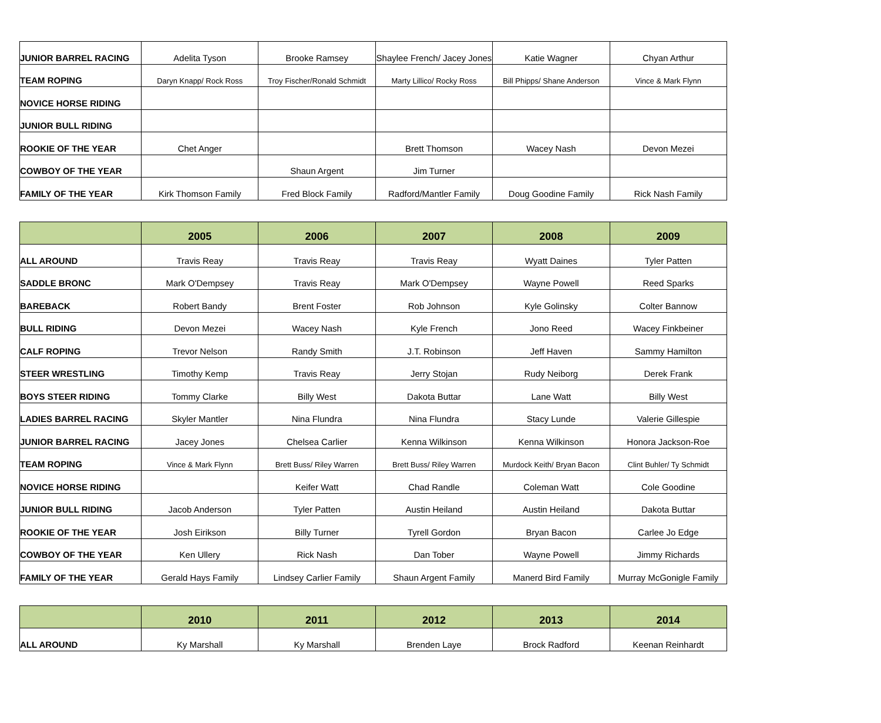| JUNIOR BARREL RACING | Adelita Tyson | Brooke Ramsey | Shaylee French/ Jacey Jones | Katie Wagner | Chyan Arthur |
| TEAM ROPING | Daryn Knapp/ Rock Ross | Troy Fischer/Ronald Schmidt | Marty Lillico/ Rocky Ross | Bill Phipps/ Shane Anderson | Vince & Mark Flynn |
| NOVICE HORSE RIDING | | | | | |
| JUNIOR BULL RIDING | | | | | |
| ROOKIE OF THE YEAR | Chet Anger | | Brett Thomson | Wacey Nash | Devon Mezei |
| COWBOY OF THE YEAR | | Shaun Argent | Jim Turner | | |
| FAMILY OF THE YEAR | Kirk Thomson Family | Fred Block Family | Radford/Mantler Family | Doug Goodine Family | Rick Nash Family |
| | 2005 | 2006 | 2007 | 2008 | 2009 |
| --- | --- | --- | --- | --- | --- |
| ALL AROUND | Travis Reay | Travis Reay | Travis Reay | Wyatt Daines | Tyler Patten |
| SADDLE BRONC | Mark O'Dempsey | Travis Reay | Mark O'Dempsey | Wayne Powell | Reed Sparks |
| BAREBACK | Robert Bandy | Brent Foster | Rob Johnson | Kyle Golinsky | Colter Bannow |
| BULL RIDING | Devon Mezei | Wacey Nash | Kyle French | Jono Reed | Wacey Finkbeiner |
| CALF ROPING | Trevor Nelson | Randy Smith | J.T. Robinson | Jeff Haven | Sammy Hamilton |
| STEER WRESTLING | Timothy Kemp | Travis Reay | Jerry Stojan | Rudy Neiborg | Derek Frank |
| BOYS STEER RIDING | Tommy Clarke | Billy West | Dakota Buttar | Lane Watt | Billy West |
| LADIES BARREL RACING | Skyler Mantler | Nina Flundra | Nina Flundra | Stacy Lunde | Valerie Gillespie |
| JUNIOR BARREL RACING | Jacey Jones | Chelsea Carlier | Kenna Wilkinson | Kenna Wilkinson | Honora Jackson-Roe |
| TEAM ROPING | Vince & Mark Flynn | Brett Buss/ Riley Warren | Brett Buss/ Riley Warren | Murdock Keith/ Bryan Bacon | Clint Buhler/ Ty Schmidt |
| NOVICE HORSE RIDING | | Keifer Watt | Chad Randle | Coleman Watt | Cole Goodine |
| JUNIOR BULL RIDING | Jacob Anderson | Tyler Patten | Austin Heiland | Austin Heiland | Dakota Buttar |
| ROOKIE OF THE YEAR | Josh Eirikson | Billy Turner | Tyrell Gordon | Bryan Bacon | Carlee Jo Edge |
| COWBOY OF THE YEAR | Ken Ullery | Rick Nash | Dan Tober | Wayne Powell | Jimmy Richards |
| FAMILY OF THE YEAR | Gerald Hays Family | Lindsey Carlier Family | Shaun Argent Family | Manerd Bird Family | Murray McGonigle Family |
| | 2010 | 2011 | 2012 | 2013 | 2014 |
| --- | --- | --- | --- | --- | --- |
| ALL AROUND | Ky Marshall | Ky Marshall | Brenden Laye | Brock Radford | Keenan Reinhardt |